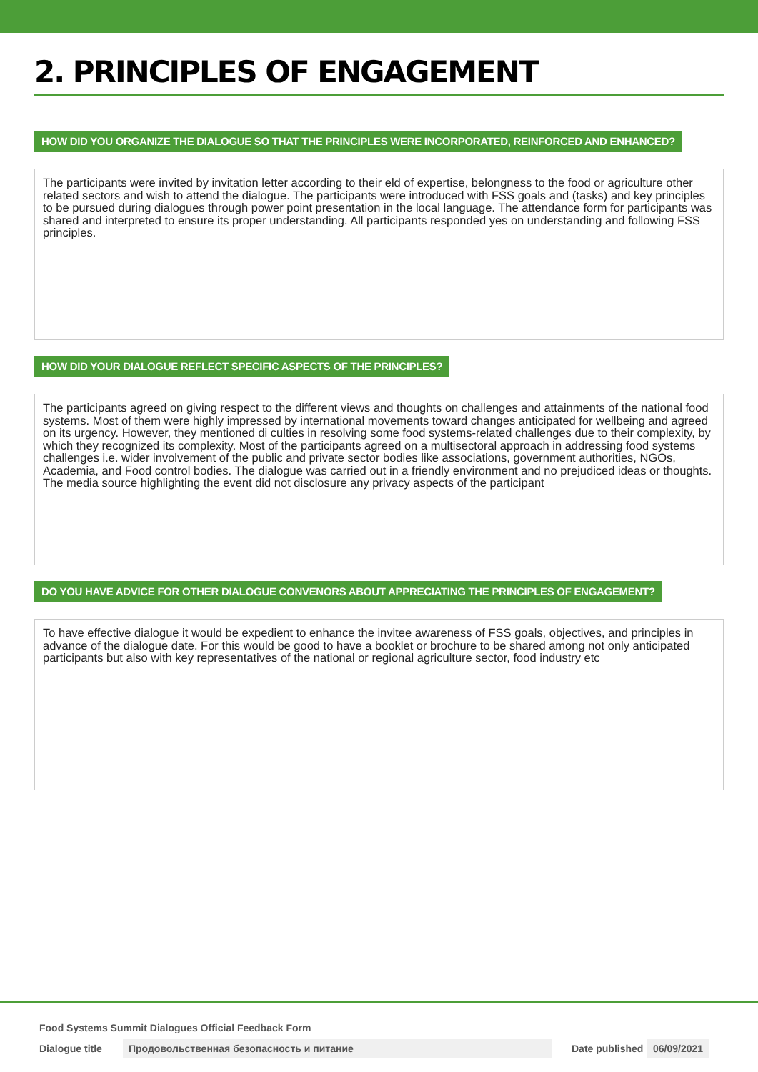2. PRINCIPLES OF ENGAGEMENT
HOW DID YOU ORGANIZE THE DIALOGUE SO THAT THE PRINCIPLES WERE INCORPORATED, REINFORCED AND ENHANCED?
The participants were invited by invitation letter according to their eld of expertise, belongness to the food or agriculture other related sectors and wish to attend the dialogue. The participants were introduced with FSS goals and (tasks) and key principles to be pursued during dialogues through power point presentation in the local language. The attendance form for participants was shared and interpreted to ensure its proper understanding. All participants responded yes on understanding and following FSS principles.
HOW DID YOUR DIALOGUE REFLECT SPECIFIC ASPECTS OF THE PRINCIPLES?
The participants agreed on giving respect to the different views and thoughts on challenges and attainments of the national food systems. Most of them were highly impressed by international movements toward changes anticipated for wellbeing and agreed on its urgency. However, they mentioned di culties in resolving some food systems-related challenges due to their complexity, by which they recognized its complexity. Most of the participants agreed on a multisectoral approach in addressing food systems challenges i.e. wider involvement of the public and private sector bodies like associations, government authorities, NGOs, Academia, and Food control bodies. The dialogue was carried out in a friendly environment and no prejudiced ideas or thoughts. The media source highlighting the event did not disclosure any privacy aspects of the participant
DO YOU HAVE ADVICE FOR OTHER DIALOGUE CONVENORS ABOUT APPRECIATING THE PRINCIPLES OF ENGAGEMENT?
To have effective dialogue it would be expedient to enhance the invitee awareness of FSS goals, objectives, and principles in advance of the dialogue date. For this would be good to have a booklet or brochure to be shared among not only anticipated participants but also with key representatives of the national or regional agriculture sector, food industry etc
Food Systems Summit Dialogues Official Feedback Form
Dialogue title Продовольственная безопасность и питание Date published 06/09/2021